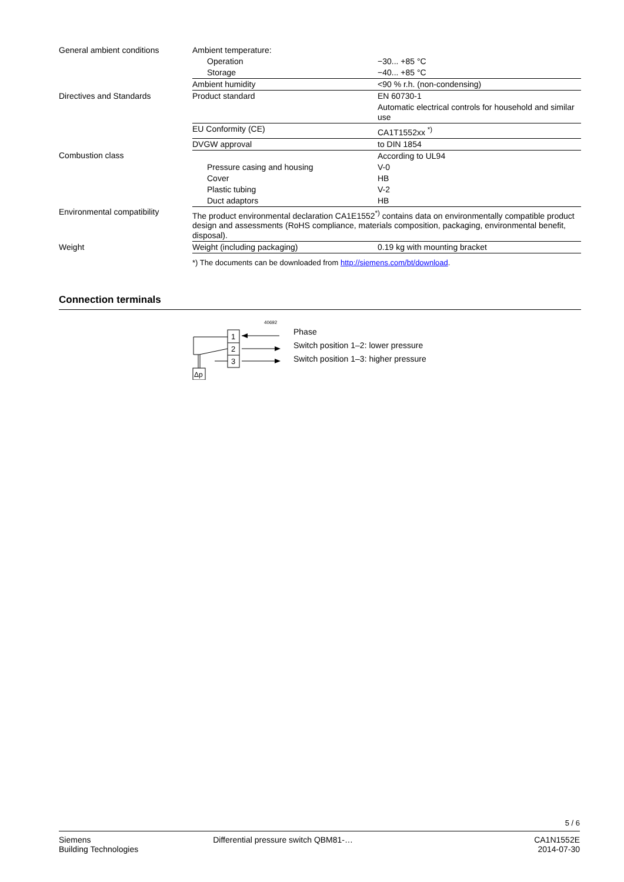| General ambient conditions | Ambient temperature: | |
| | Operation | −30... +85 °C |
| | Storage | −40... +85 °C |
| | Ambient humidity | <90 % r.h. (non-condensing) |
| Directives and Standards | Product standard | EN 60730-1 |
| | | Automatic electrical controls for household and similar use |
| | EU Conformity (CE) | CA1T1552xx <sup>*)</sup> |
| | DVGW approval | to DIN 1854 |
| Combustion class | | According to UL94 |
| | Pressure casing and housing | V-0 |
| | Cover | HB |
| | Plastic tubing | V-2 |
| | Duct adaptors | HB |
| Environmental compatibility | The product environmental declaration CA1E1552<sup>*)</sup> contains data on environmentally compatible product design and assessments (RoHS compliance, materials composition, packaging, environmental benefit, disposal). | |
| Weight | Weight (including packaging) | 0.19 kg with mounting bracket |
*) The documents can be downloaded from http://siemens.com/bt/download.
Connection terminals
40692
1
2
3
Δp
Phase
Switch position 1–2: lower pressure
Switch position 1–3: higher pressure
5 / 6
Siemens
Building Technologies
Differential pressure switch QBM81-…
CA1N1552E
2014-07-30